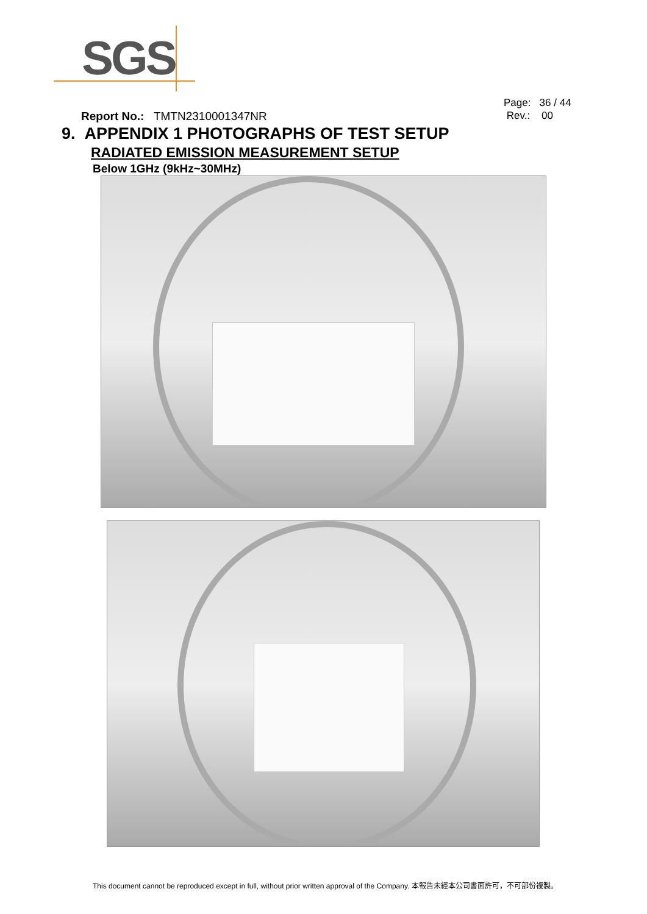SGS
Page: 36 / 44
Rev.: 00
Report No.: TMTN2310001347NR
9. APPENDIX 1 PHOTOGRAPHS OF TEST SETUP
RADIATED EMISSION MEASUREMENT SETUP
Below 1GHz (9kHz~30MHz)
This document cannot be reproduced except in full, without prior written approval of the Company. 本報告未經本公司書面許可，不可部份複製。